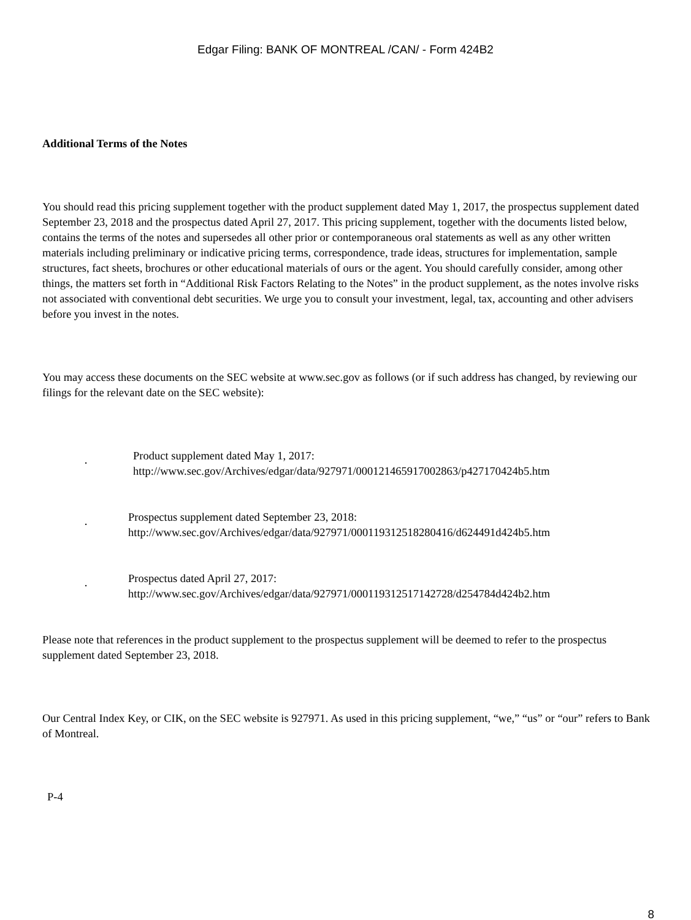Edgar Filing: BANK OF MONTREAL /CAN/ - Form 424B2
Additional Terms of the Notes
You should read this pricing supplement together with the product supplement dated May 1, 2017, the prospectus supplement dated September 23, 2018 and the prospectus dated April 27, 2017. This pricing supplement, together with the documents listed below, contains the terms of the notes and supersedes all other prior or contemporaneous oral statements as well as any other written materials including preliminary or indicative pricing terms, correspondence, trade ideas, structures for implementation, sample structures, fact sheets, brochures or other educational materials of ours or the agent. You should carefully consider, among other things, the matters set forth in “Additional Risk Factors Relating to the Notes” in the product supplement, as the notes involve risks not associated with conventional debt securities. We urge you to consult your investment, legal, tax, accounting and other advisers before you invest in the notes.
You may access these documents on the SEC website at www.sec.gov as follows (or if such address has changed, by reviewing our filings for the relevant date on the SEC website):
·
Product supplement dated May 1, 2017:
http://www.sec.gov/Archives/edgar/data/927971/000121465917002863/p427170424b5.htm
·
Prospectus supplement dated September 23, 2018:
http://www.sec.gov/Archives/edgar/data/927971/000119312518280416/d624491d424b5.htm
·
Prospectus dated April 27, 2017:
http://www.sec.gov/Archives/edgar/data/927971/000119312517142728/d254784d424b2.htm
Please note that references in the product supplement to the prospectus supplement will be deemed to refer to the prospectus supplement dated September 23, 2018.
Our Central Index Key, or CIK, on the SEC website is 927971. As used in this pricing supplement, “we,” “us” or “our” refers to Bank of Montreal.
P-4
8